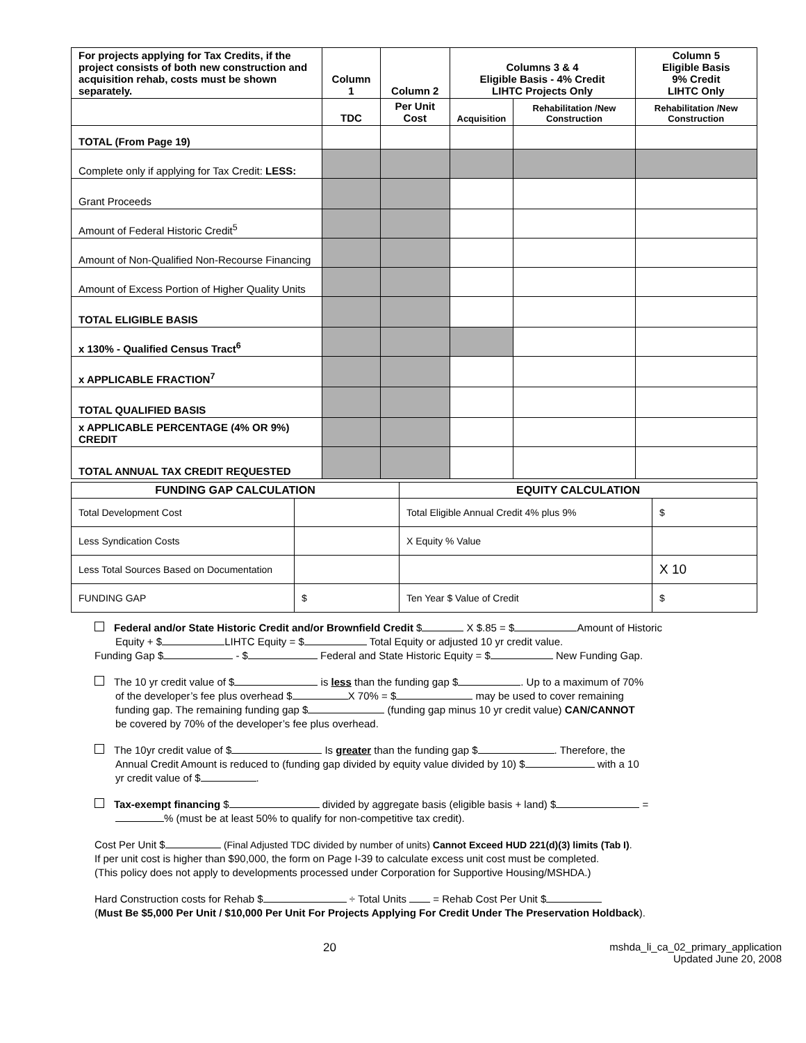| For projects applying for Tax Credits, if the project consists of both new construction and acquisition rehab, costs must be shown separately. | Column 1 | Column 2 | Columns 3 & 4 Eligible Basis - 4% Credit LIHTC Projects Only | | Column 5 Eligible Basis 9% Credit LIHTC Only |
| --- | --- | --- | --- | --- | --- |
| | TDC | Per Unit Cost | Acquisition | Rehabilitation /New Construction | Rehabilitation /New Construction |
| TOTAL (From Page 19) | | | | | |
| Complete only if applying for Tax Credit: LESS: | | | | | |
| Grant Proceeds | | | | | |
| Amount of Federal Historic Credit<sup>5</sup> | | | | | |
| Amount of Non-Qualified Non-Recourse Financing | | | | | |
| Amount of Excess Portion of Higher Quality Units | | | | | |
| TOTAL ELIGIBLE BASIS | | | | | |
| x 130% - Qualified Census Tract<sup>6</sup> | | | | | |
| x APPLICABLE FRACTION<sup>7</sup> | | | | | |
| TOTAL QUALIFIED BASIS | | | | | |
| x APPLICABLE PERCENTAGE (4% OR 9%) CREDIT | | | | | |
| TOTAL ANNUAL TAX CREDIT REQUESTED | | | | | |
| FUNDING GAP CALCULATION | | EQUITY CALCULATION | |
| --- | --- | --- | --- |
| Total Development Cost | | Total Eligible Annual Credit 4% plus 9% | $ |
| Less Syndication Costs | | X Equity % Value | |
| Less Total Sources Based on Documentation | | | X 10 |
| FUNDING GAP | $ | Ten Year $ Value of Credit | $ |
Federal and/or State Historic Credit and/or Brownfield Credit $ X $.85 = $ Amount of Historic
Equity + $ LIHTC Equity = $ Total Equity or adjusted 10 yr credit value.
Funding Gap $ - $ Federal and State Historic Equity = $ New Funding Gap.
The 10 yr credit value of $ is less than the funding gap $ . Up to a maximum of 70%
of the developer’s fee plus overhead $ X 70% = $ may be used to cover remaining
funding gap. The remaining funding gap $ (funding gap minus 10 yr credit value) CAN/CANNOT
be covered by 70% of the developer’s fee plus overhead.
The 10yr credit value of $ Is greater than the funding gap $ . Therefore, the
Annual Credit Amount is reduced to (funding gap divided by equity value divided by 10) $ with a 10
yr credit value of $ .
Tax-exempt financing $ divided by aggregate basis (eligible basis + land) $ =
% (must be at least 50% to qualify for non-competitive tax credit).
Cost Per Unit $ (Final Adjusted TDC divided by number of units) Cannot Exceed HUD 221(d)(3) limits (Tab I).
If per unit cost is higher than $90,000, the form on Page I-39 to calculate excess unit cost must be completed.
(This policy does not apply to developments processed under Corporation for Supportive Housing/MSHDA.)
Hard Construction costs for Rehab $ ÷ Total Units = Rehab Cost Per Unit $
(Must Be $5,000 Per Unit / $10,000 Per Unit For Projects Applying For Credit Under The Preservation Holdback).
20 mshda_li_ca_02_primary_application
Updated June 20, 2008